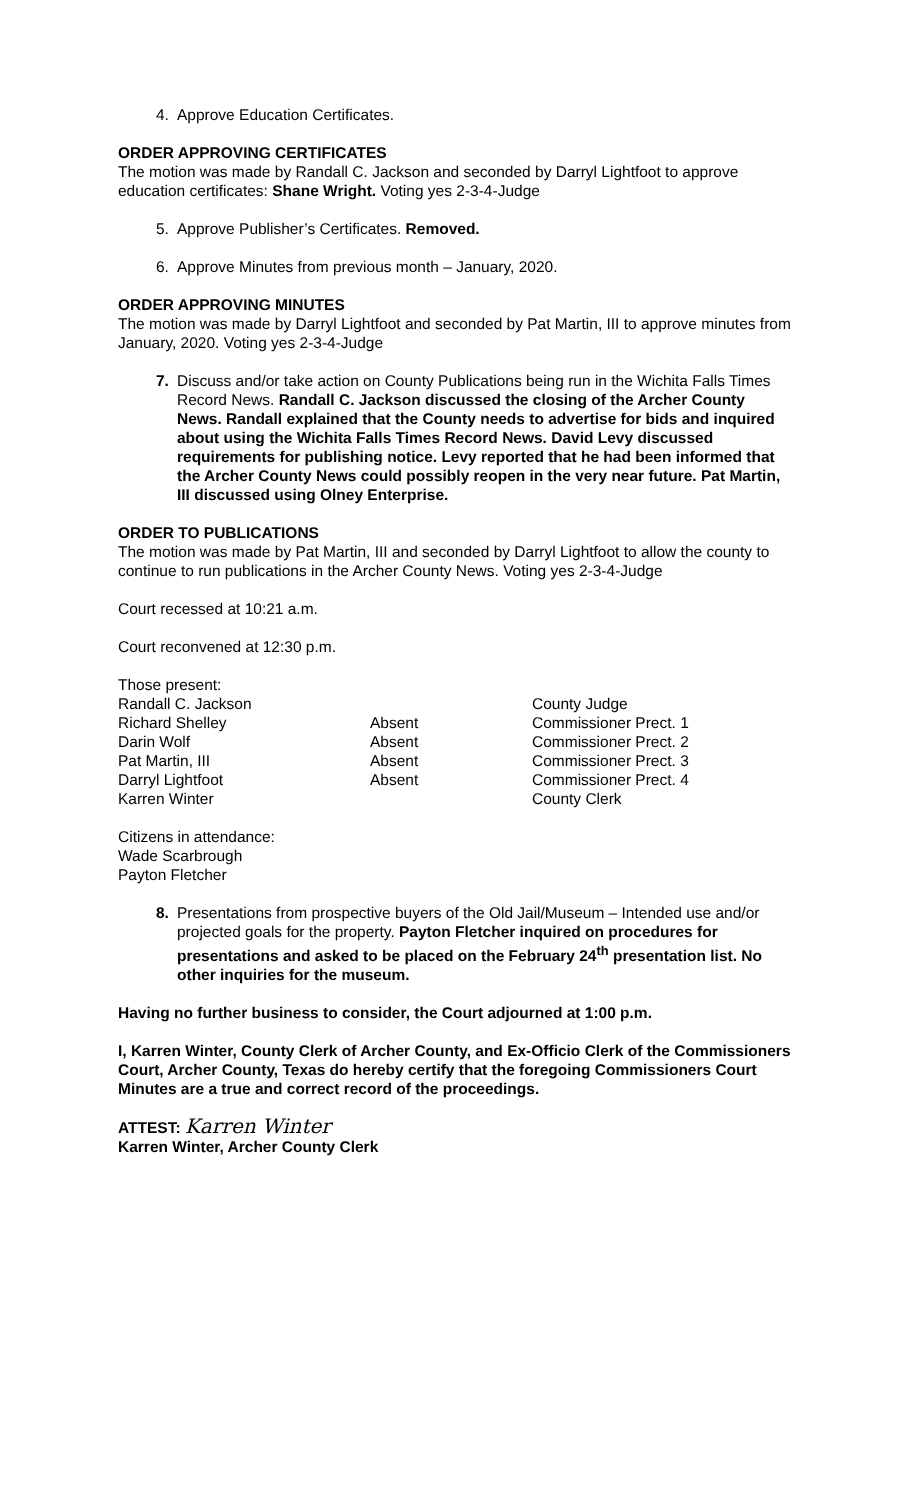4. Approve Education Certificates.
ORDER APPROVING CERTIFICATES
The motion was made by Randall C. Jackson and seconded by Darryl Lightfoot to approve education certificates: Shane Wright. Voting yes 2-3-4-Judge
5. Approve Publisher’s Certificates. Removed.
6. Approve Minutes from previous month – January, 2020.
ORDER APPROVING MINUTES
The motion was made by Darryl Lightfoot and seconded by Pat Martin, III to approve minutes from January, 2020. Voting yes 2-3-4-Judge
7. Discuss and/or take action on County Publications being run in the Wichita Falls Times Record News. Randall C. Jackson discussed the closing of the Archer County News. Randall explained that the County needs to advertise for bids and inquired about using the Wichita Falls Times Record News. David Levy discussed requirements for publishing notice. Levy reported that he had been informed that the Archer County News could possibly reopen in the very near future. Pat Martin, III discussed using Olney Enterprise.
ORDER TO PUBLICATIONS
The motion was made by Pat Martin, III and seconded by Darryl Lightfoot to allow the county to continue to run publications in the Archer County News. Voting yes 2-3-4-Judge
Court recessed at 10:21 a.m.
Court reconvened at 12:30 p.m.
Those present:
| Randall C. Jackson | | County Judge |
| Richard Shelley | Absent | Commissioner Prect. 1 |
| Darin Wolf | Absent | Commissioner Prect. 2 |
| Pat Martin, III | Absent | Commissioner Prect. 3 |
| Darryl Lightfoot | Absent | Commissioner Prect. 4 |
| Karren Winter | | County Clerk |
Citizens in attendance:
Wade Scarbrough
Payton Fletcher
8. Presentations from prospective buyers of the Old Jail/Museum – Intended use and/or projected goals for the property. Payton Fletcher inquired on procedures for presentations and asked to be placed on the February 24<sup>th</sup> presentation list. No other inquiries for the museum.
Having no further business to consider, the Court adjourned at 1:00 p.m.
I, Karren Winter, County Clerk of Archer County, and Ex-Officio Clerk of the Commissioners Court, Archer County, Texas do hereby certify that the foregoing Commissioners Court Minutes are a true and correct record of the proceedings.
ATTEST: Karren Winter
Karren Winter, Archer County Clerk